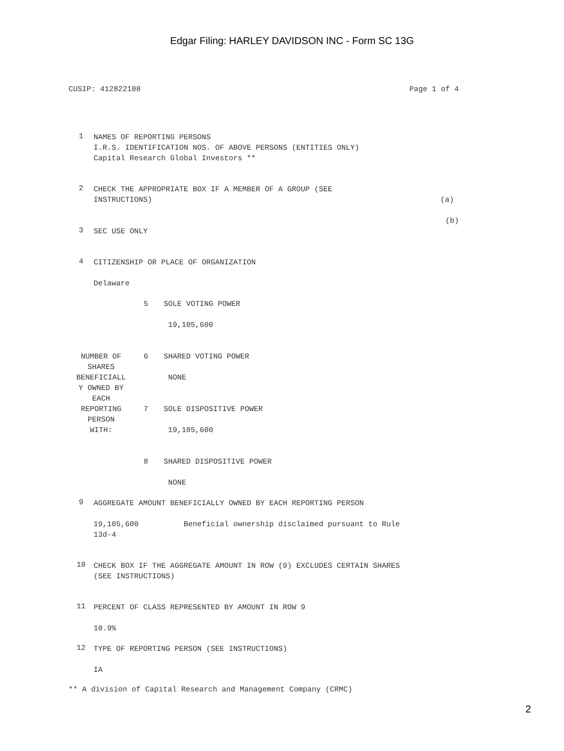Edgar Filing: HARLEY DAVIDSON INC - Form SC 13G
CUSIP: 412822108 Page 1 of 4
1
NAMES OF REPORTING PERSONS
I.R.S. IDENTIFICATION NOS. OF ABOVE PERSONS (ENTITIES ONLY)
Capital Research Global Investors **
2
CHECK THE APPROPRIATE BOX IF A MEMBER OF A GROUP (SEE
INSTRUCTIONS) (a)
(b)
3
SEC USE ONLY
4
CITIZENSHIP OR PLACE OF ORGANIZATION
Delaware
| NUMBER OF SHARES BENEFICIALL Y OWNED BY EACH REPORTING PERSON WITH: | 5 SOLE VOTING POWER 19,105,600 6 SHARED VOTING POWER NONE 7 SOLE DISPOSITIVE POWER 19,105,600 8 SHARED DISPOSITIVE POWER NONE |
9
AGGREGATE AMOUNT BENEFICIALLY OWNED BY EACH REPORTING PERSON
19,105,600 Beneficial ownership disclaimed pursuant to Rule
13d-4
10
CHECK BOX IF THE AGGREGATE AMOUNT IN ROW (9) EXCLUDES CERTAIN SHARES
(SEE INSTRUCTIONS)
11
PERCENT OF CLASS REPRESENTED BY AMOUNT IN ROW 9
10.9%
12
TYPE OF REPORTING PERSON (SEE INSTRUCTIONS)
IA
** A division of Capital Research and Management Company (CRMC)
2